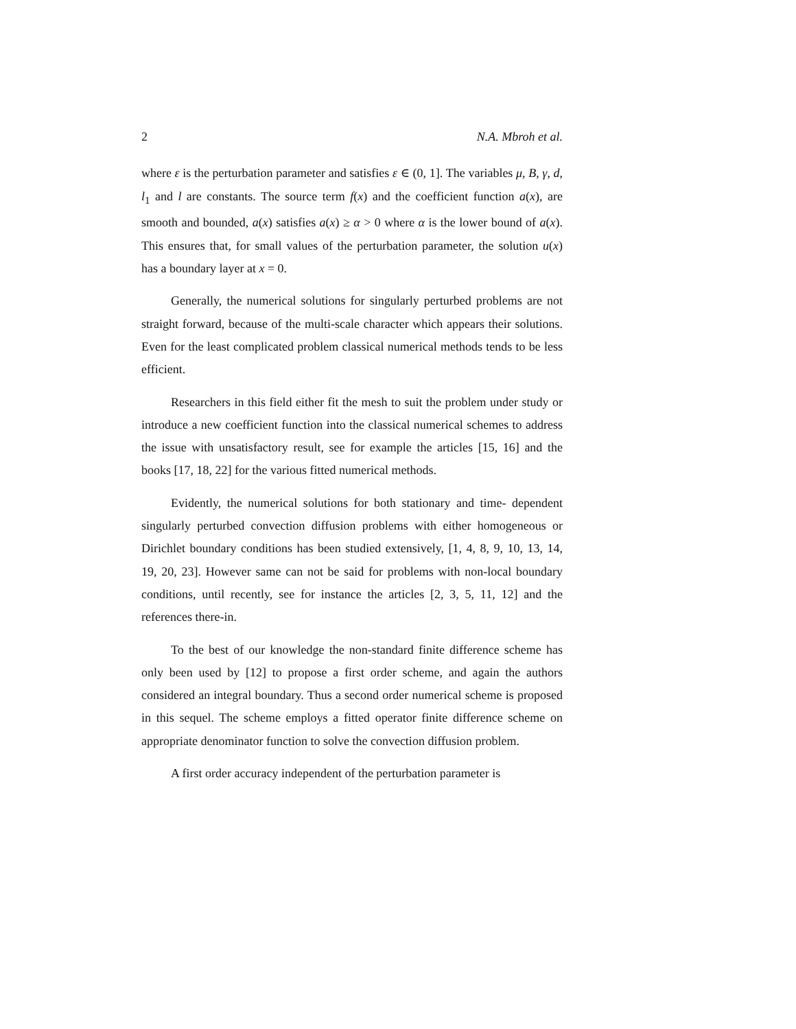2 N.A. Mbroh et al.
where ε is the perturbation parameter and satisfies ε ∈ (0, 1]. The variables μ, B, γ, d, l<sub>1</sub> and l are constants. The source term f(x) and the coefficient function a(x), are smooth and bounded, a(x) satisfies a(x) ≥ α > 0 where α is the lower bound of a(x). This ensures that, for small values of the perturbation parameter, the solution u(x) has a boundary layer at x = 0.
Generally, the numerical solutions for singularly perturbed problems are not straight forward, because of the multi-scale character which appears their solutions. Even for the least complicated problem classical numerical methods tends to be less efficient.
Researchers in this field either fit the mesh to suit the problem under study or introduce a new coefficient function into the classical numerical schemes to address the issue with unsatisfactory result, see for example the articles [15, 16] and the books [17, 18, 22] for the various fitted numerical methods.
Evidently, the numerical solutions for both stationary and time- dependent singularly perturbed convection diffusion problems with either homogeneous or Dirichlet boundary conditions has been studied extensively, [1, 4, 8, 9, 10, 13, 14, 19, 20, 23]. However same can not be said for problems with non-local boundary conditions, until recently, see for instance the articles [2, 3, 5, 11, 12] and the references there-in.
To the best of our knowledge the non-standard finite difference scheme has only been used by [12] to propose a first order scheme, and again the authors considered an integral boundary. Thus a second order numerical scheme is proposed in this sequel. The scheme employs a fitted operator finite difference scheme on appropriate denominator function to solve the convection diffusion problem.
A first order accuracy independent of the perturbation parameter is